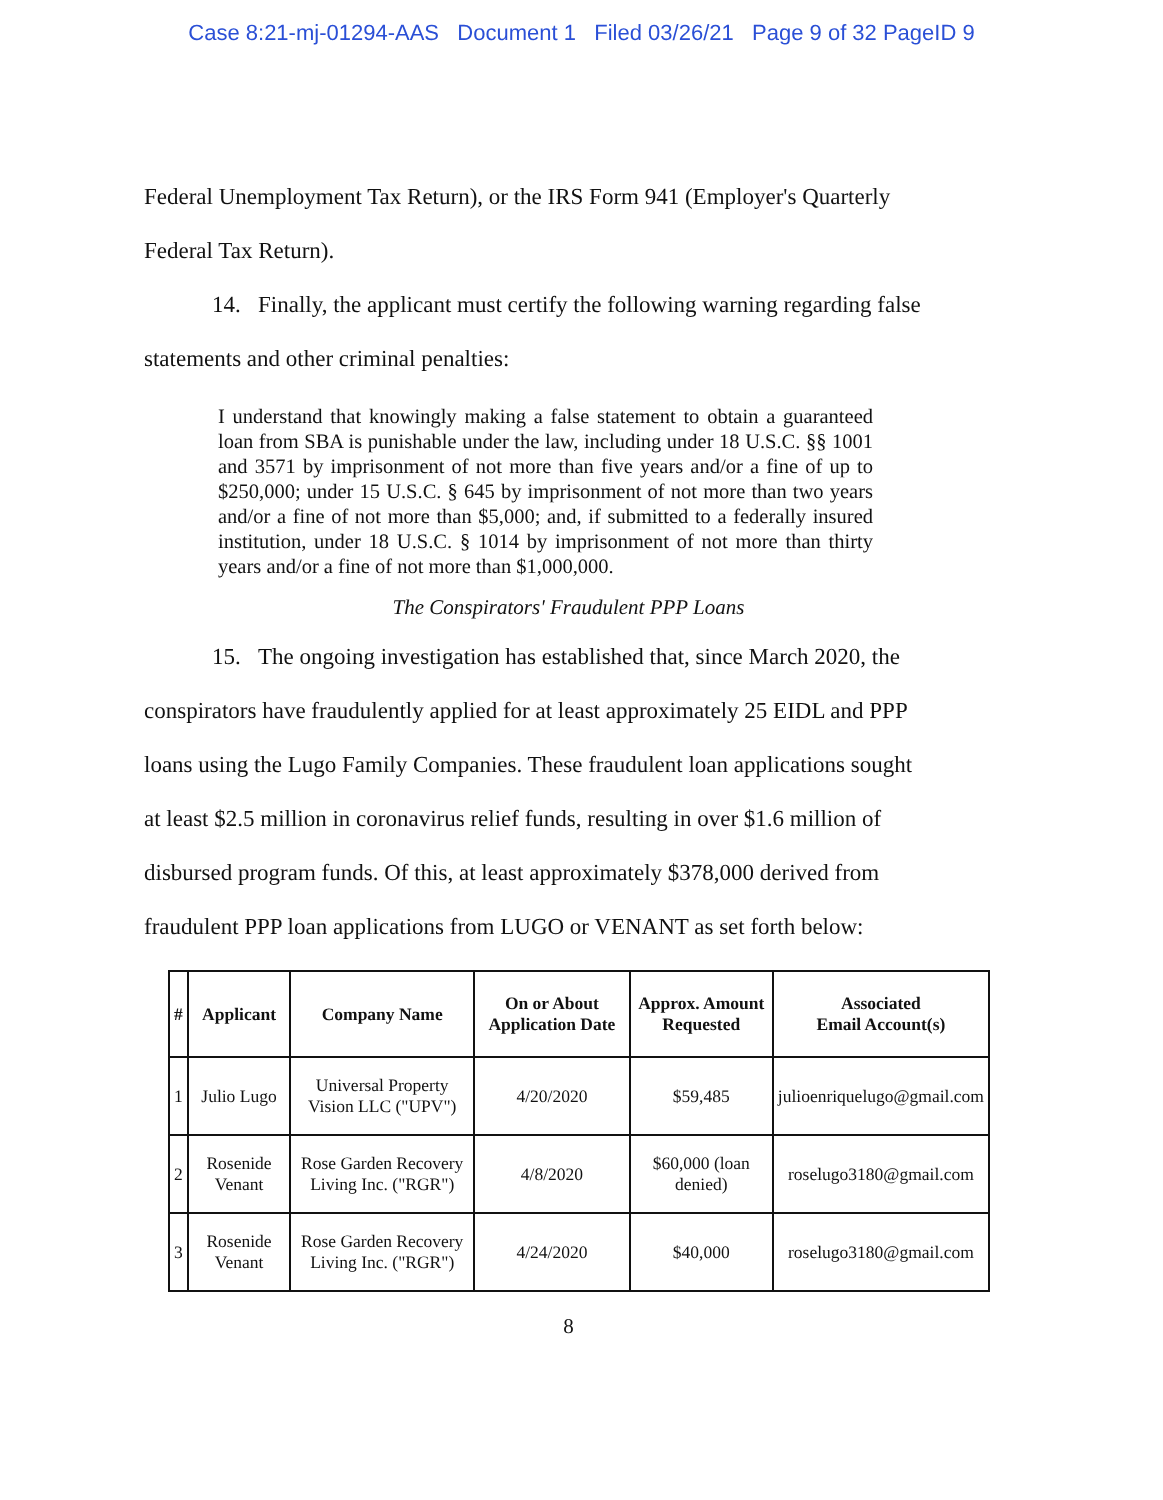Case 8:21-mj-01294-AAS Document 1 Filed 03/26/21 Page 9 of 32 PageID 9
Federal Unemployment Tax Return), or the IRS Form 941 (Employer's Quarterly
Federal Tax Return).
14. Finally, the applicant must certify the following warning regarding false
statements and other criminal penalties:
I understand that knowingly making a false statement to obtain a guaranteed loan from SBA is punishable under the law, including under 18 U.S.C. §§ 1001 and 3571 by imprisonment of not more than five years and/or a fine of up to $250,000; under 15 U.S.C. § 645 by imprisonment of not more than two years and/or a fine of not more than $5,000; and, if submitted to a federally insured institution, under 18 U.S.C. § 1014 by imprisonment of not more than thirty years and/or a fine of not more than $1,000,000.
The Conspirators' Fraudulent PPP Loans
15. The ongoing investigation has established that, since March 2020, the
conspirators have fraudulently applied for at least approximately 25 EIDL and PPP
loans using the Lugo Family Companies. These fraudulent loan applications sought
at least $2.5 million in coronavirus relief funds, resulting in over $1.6 million of
disbursed program funds. Of this, at least approximately $378,000 derived from
fraudulent PPP loan applications from LUGO or VENANT as set forth below:
| # | Applicant | Company Name | On or About Application Date | Approx. Amount Requested | Associated Email Account(s) |
| --- | --- | --- | --- | --- | --- |
| 1 | Julio Lugo | Universal Property Vision LLC ("UPV") | 4/20/2020 | $59,485 | julioenriquelugo@gmail.com |
| 2 | Rosenide Venant | Rose Garden Recovery Living Inc. ("RGR") | 4/8/2020 | $60,000 (loan denied) | roselugo3180@gmail.com |
| 3 | Rosenide Venant | Rose Garden Recovery Living Inc. ("RGR") | 4/24/2020 | $40,000 | roselugo3180@gmail.com |
8